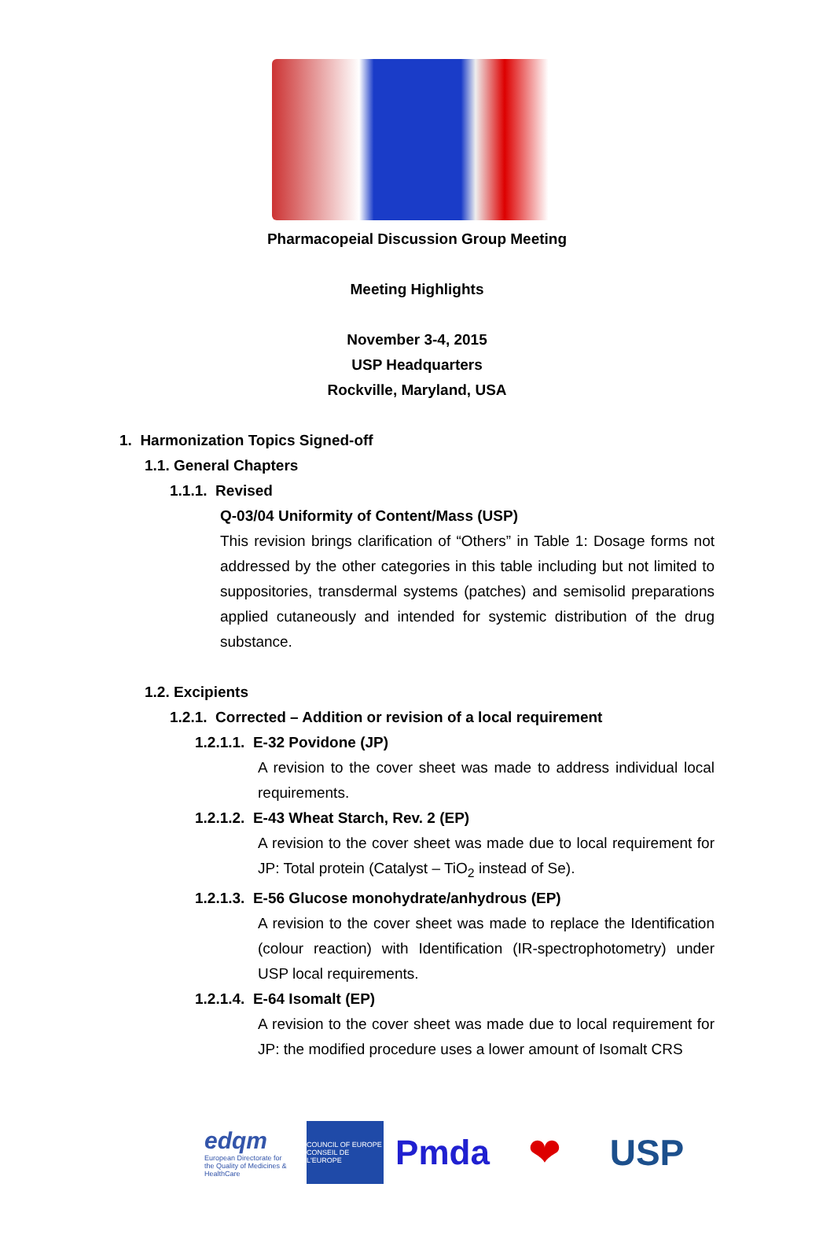Pharmacopeial Discussion Group Meeting
Meeting Highlights
November 3-4, 2015
USP Headquarters
Rockville, Maryland, USA
1. Harmonization Topics Signed-off
1.1. General Chapters
1.1.1. Revised
Q-03/04 Uniformity of Content/Mass (USP)
This revision brings clarification of “Others” in Table 1: Dosage forms not addressed by the other categories in this table including but not limited to suppositories, transdermal systems (patches) and semisolid preparations applied cutaneously and intended for systemic distribution of the drug substance.
1.2. Excipients
1.2.1. Corrected – Addition or revision of a local requirement
1.2.1.1. E-32 Povidone (JP)
A revision to the cover sheet was made to address individual local requirements.
1.2.1.2. E-43 Wheat Starch, Rev. 2 (EP)
A revision to the cover sheet was made due to local requirement for JP: Total protein (Catalyst – TiO<sub>2</sub> instead of Se).
1.2.1.3. E-56 Glucose monohydrate/anhydrous (EP)
A revision to the cover sheet was made to replace the Identification (colour reaction) with Identification (IR-spectrophotometry) under USP local requirements.
1.2.1.4. E-64 Isomalt (EP)
A revision to the cover sheet was made due to local requirement for JP: the modified procedure uses a lower amount of Isomalt CRS
edqm
European Directorate for the Quality of Medicines & HealthCare
COUNCIL OF EUROPE
CONSEIL DE L'EUROPE
Pmda ❤ USP